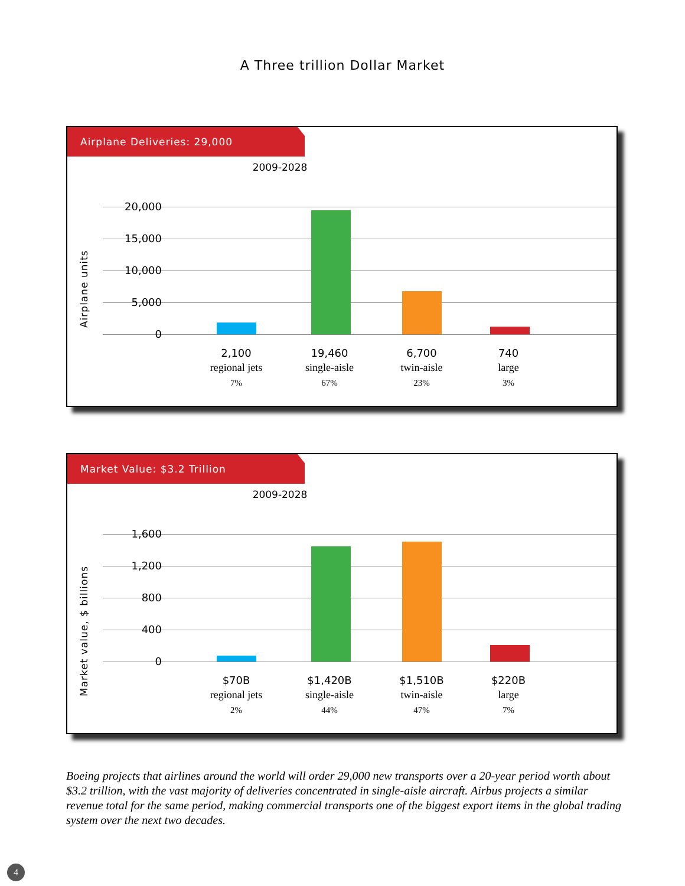A Three trillion Dollar Market
Airplane Deliveries: 29,000
2009-2028
Airplane units
20,000
15,000
10,000
5,000
0
2,100
regional jets
7%
19,460
single-aisle
67%
6,700
twin-aisle
23%
740
large
3%
Market Value: $3.2 Trillion
2009-2028
Market value, $ billions
1,600
1,200
800
400
0
$70B
regional jets
2%
$1,420B
single-aisle
44%
$1,510B
twin-aisle
47%
$220B
large
7%
Boeing projects that airlines around the world will order 29,000 new transports over a 20-year period worth about $3.2 trillion, with the vast majority of deliveries concentrated in single-aisle aircraft. Airbus projects a similar revenue total for the same period, making commercial transports one of the biggest export items in the global trading system over the next two decades.
4